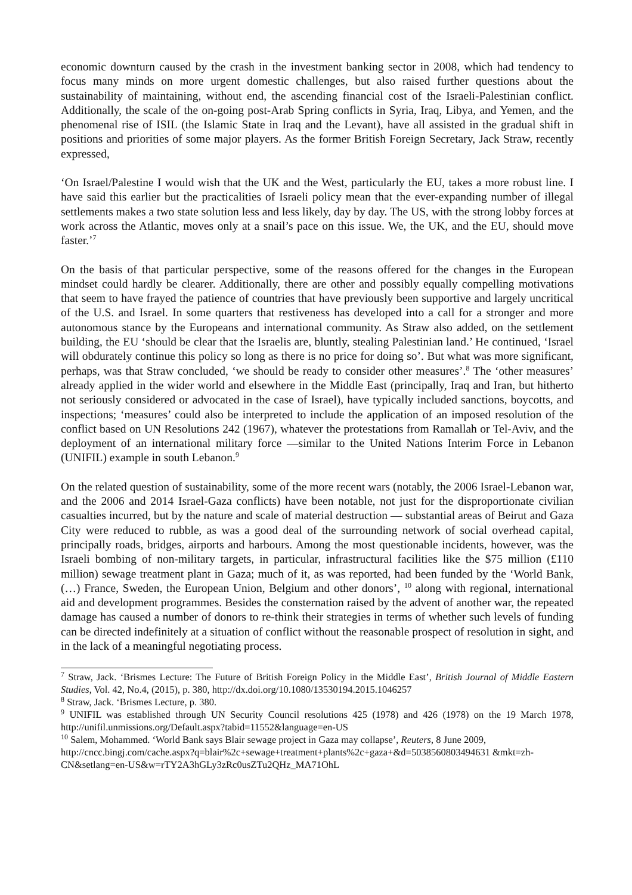economic downturn caused by the crash in the investment banking sector in 2008, which had tendency to focus many minds on more urgent domestic challenges, but also raised further questions about the sustainability of maintaining, without end, the ascending financial cost of the Israeli-Palestinian conflict. Additionally, the scale of the on-going post-Arab Spring conflicts in Syria, Iraq, Libya, and Yemen, and the phenomenal rise of ISIL (the Islamic State in Iraq and the Levant), have all assisted in the gradual shift in positions and priorities of some major players. As the former British Foreign Secretary, Jack Straw, recently expressed,
‘On Israel/Palestine I would wish that the UK and the West, particularly the EU, takes a more robust line. I have said this earlier but the practicalities of Israeli policy mean that the ever-expanding number of illegal settlements makes a two state solution less and less likely, day by day. The US, with the strong lobby forces at work across the Atlantic, moves only at a snail’s pace on this issue. We, the UK, and the EU, should move faster.’<sup>7</sup>
On the basis of that particular perspective, some of the reasons offered for the changes in the European mindset could hardly be clearer. Additionally, there are other and possibly equally compelling motivations that seem to have frayed the patience of countries that have previously been supportive and largely uncritical of the U.S. and Israel. In some quarters that restiveness has developed into a call for a stronger and more autonomous stance by the Europeans and international community. As Straw also added, on the settlement building, the EU ‘should be clear that the Israelis are, bluntly, stealing Palestinian land.’ He continued, ‘Israel will obdurately continue this policy so long as there is no price for doing so’. But what was more significant, perhaps, was that Straw concluded, ‘we should be ready to consider other measures’.<sup>8</sup> The ‘other measures’ already applied in the wider world and elsewhere in the Middle East (principally, Iraq and Iran, but hitherto not seriously considered or advocated in the case of Israel), have typically included sanctions, boycotts, and inspections; ‘measures’ could also be interpreted to include the application of an imposed resolution of the conflict based on UN Resolutions 242 (1967), whatever the protestations from Ramallah or Tel-Aviv, and the deployment of an international military force —similar to the United Nations Interim Force in Lebanon (UNIFIL) example in south Lebanon.<sup>9</sup>
On the related question of sustainability, some of the more recent wars (notably, the 2006 Israel-Lebanon war, and the 2006 and 2014 Israel-Gaza conflicts) have been notable, not just for the disproportionate civilian casualties incurred, but by the nature and scale of material destruction — substantial areas of Beirut and Gaza City were reduced to rubble, as was a good deal of the surrounding network of social overhead capital, principally roads, bridges, airports and harbours. Among the most questionable incidents, however, was the Israeli bombing of non-military targets, in particular, infrastructural facilities like the $75 million (£110 million) sewage treatment plant in Gaza; much of it, as was reported, had been funded by the ‘World Bank, (…) France, Sweden, the European Union, Belgium and other donors’, <sup>10</sup> along with regional, international aid and development programmes. Besides the consternation raised by the advent of another war, the repeated damage has caused a number of donors to re-think their strategies in terms of whether such levels of funding can be directed indefinitely at a situation of conflict without the reasonable prospect of resolution in sight, and in the lack of a meaningful negotiating process.
<sup>7</sup> Straw, Jack. ‘Brismes Lecture: The Future of British Foreign Policy in the Middle East’, British Journal of Middle Eastern Studies, Vol. 42, No.4, (2015), p. 380, http://dx.doi.org/10.1080/13530194.2015.1046257
<sup>8</sup> Straw, Jack. ‘Brismes Lecture, p. 380.
<sup>9</sup> UNIFIL was established through UN Security Council resolutions 425 (1978) and 426 (1978) on the 19 March 1978, http://unifil.unmissions.org/Default.aspx?tabid=11552&language=en-US
<sup>10</sup> Salem, Mohammed. ‘World Bank says Blair sewage project in Gaza may collapse’, Reuters, 8 June 2009, http://cncc.bingj.com/cache.aspx?q=blair%2c+sewage+treatment+plants%2c+gaza+&d=5038560803494631 &mkt=zh-CN&setlang=en-US&w=rTY2A3hGLy3zRc0usZTu2QHz_MA71OhL